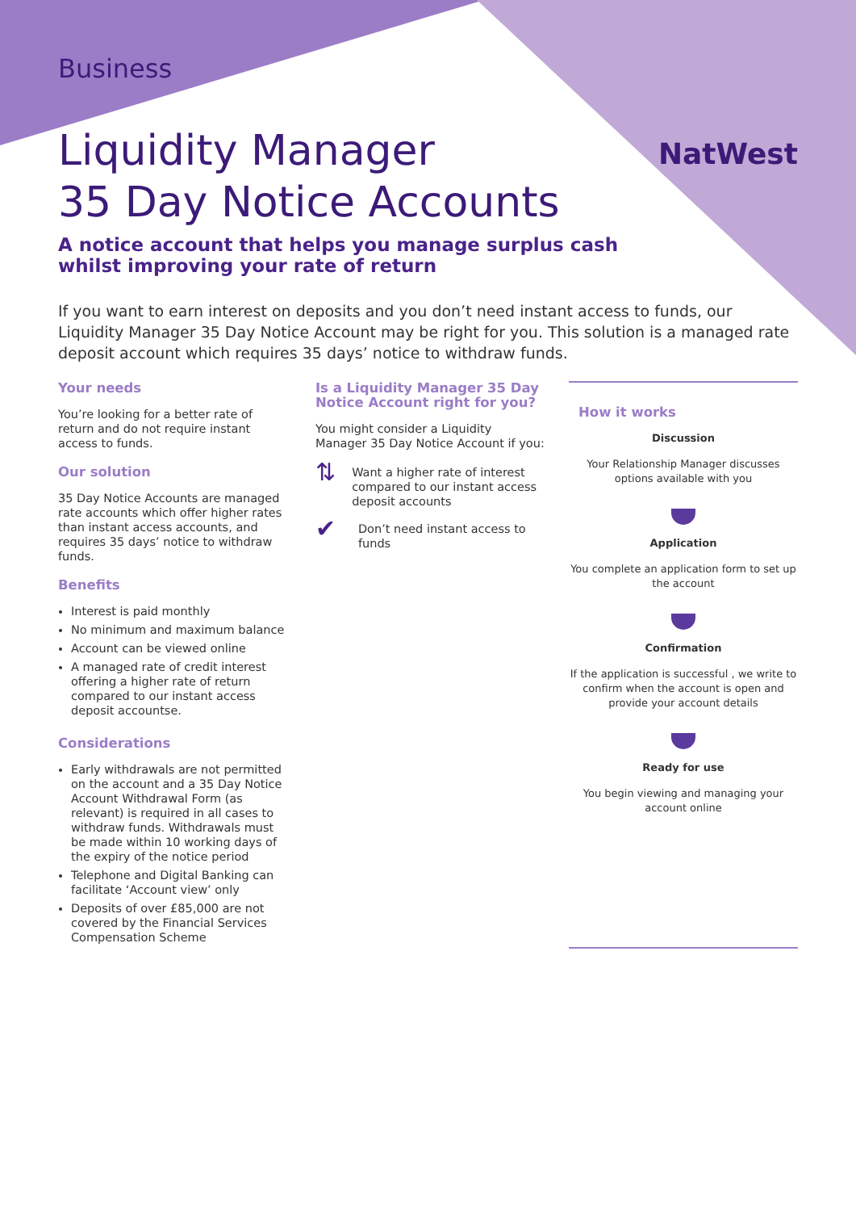Business
NatWest
Liquidity Manager
35 Day Notice Accounts
A notice account that helps you manage surplus cash
whilst improving your rate of return
If you want to earn interest on deposits and you don’t need instant access to funds, our Liquidity Manager 35 Day Notice Account may be right for you. This solution is a managed rate deposit account which requires 35 days’ notice to withdraw funds.
Your needs
You’re looking for a better rate of return and do not require instant access to funds.
Our solution
35 Day Notice Accounts are managed rate accounts which offer higher rates than instant access accounts, and requires 35 days’ notice to withdraw funds.
Benefits
Interest is paid monthly
No minimum and maximum balance
Account can be viewed online
A managed rate of credit interest offering a higher rate of return compared to our instant access deposit accountse.
Considerations
Early withdrawals are not permitted on the account and a 35 Day Notice Account Withdrawal Form (as relevant) is required in all cases to withdraw funds. Withdrawals must be made within 10 working days of the expiry of the notice period
Telephone and Digital Banking can facilitate ‘Account view’ only
Deposits of over £85,000 are not covered by the Financial Services Compensation Scheme
Is a Liquidity Manager 35 Day Notice Account right for you?
You might consider a Liquidity Manager 35 Day Notice Account if you:
⇅
Want a higher rate of interest compared to our instant access deposit accounts
✔
Don’t need instant access to funds
How it works
Discussion
Your Relationship Manager discusses options available with you
Application
You complete an application form to set up the account
Confirmation
If the application is successful , we write to confirm when the account is open and provide your account details
Ready for use
You begin viewing and managing your account online